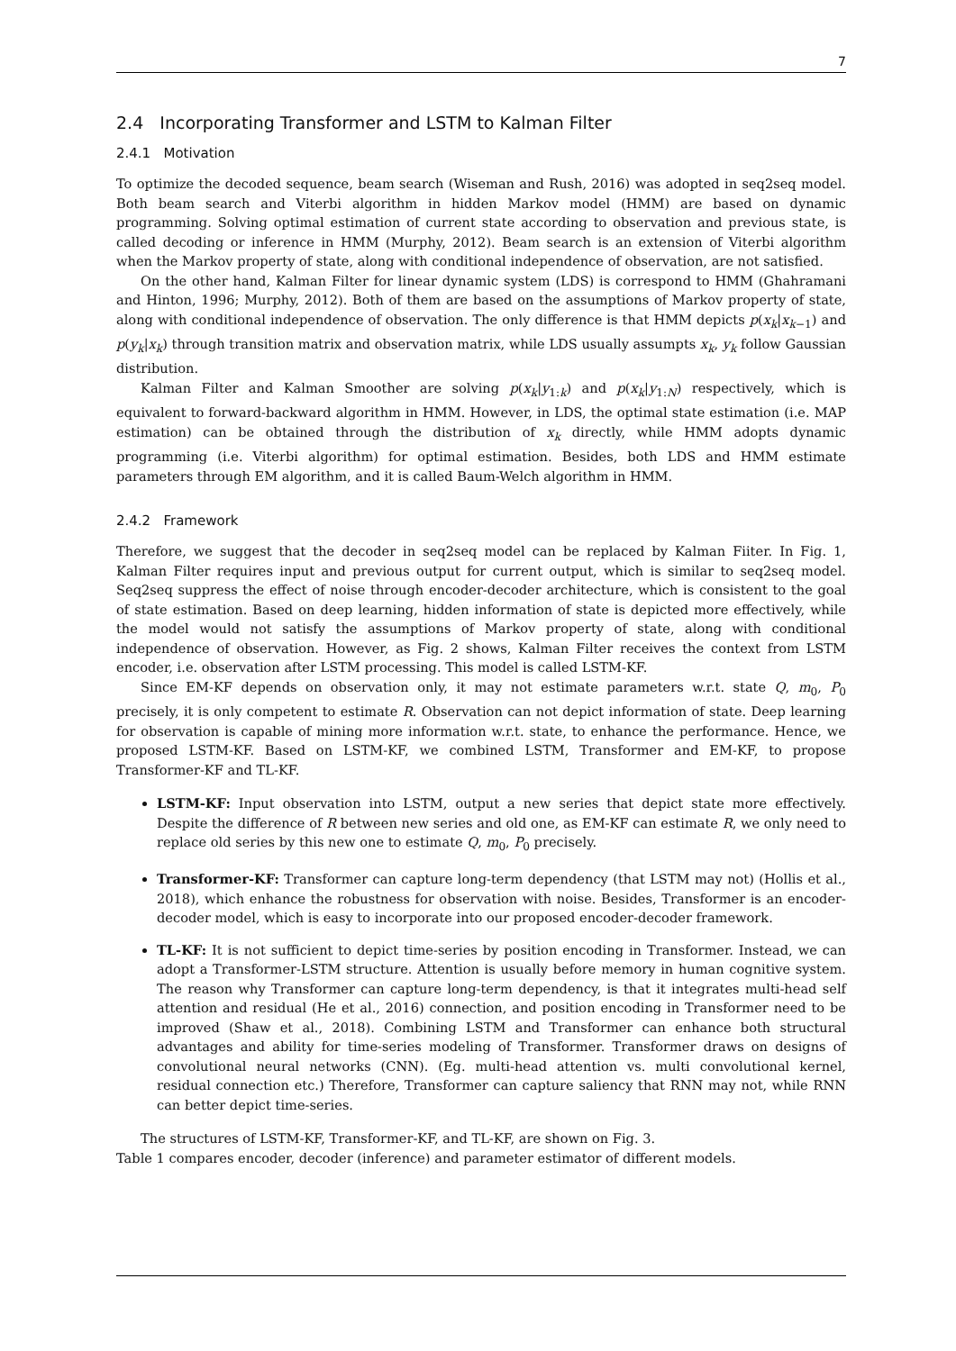7
2.4 Incorporating Transformer and LSTM to Kalman Filter
2.4.1 Motivation
To optimize the decoded sequence, beam search (Wiseman and Rush, 2016) was adopted in seq2seq model. Both beam search and Viterbi algorithm in hidden Markov model (HMM) are based on dynamic programming. Solving optimal estimation of current state according to observation and previous state, is called decoding or inference in HMM (Murphy, 2012). Beam search is an extension of Viterbi algorithm when the Markov property of state, along with conditional independence of observation, are not satisfied.
On the other hand, Kalman Filter for linear dynamic system (LDS) is correspond to HMM (Ghahramani and Hinton, 1996; Murphy, 2012). Both of them are based on the assumptions of Markov property of state, along with conditional independence of observation. The only difference is that HMM depicts p(x<sub>k</sub>|x<sub>k−1</sub>) and p(y<sub>k</sub>|x<sub>k</sub>) through transition matrix and observation matrix, while LDS usually assumpts x<sub>k</sub>, y<sub>k</sub> follow Gaussian distribution.
Kalman Filter and Kalman Smoother are solving p(x<sub>k</sub>|y<sub>1:k</sub>) and p(x<sub>k</sub>|y<sub>1:N</sub>) respectively, which is equivalent to forward-backward algorithm in HMM. However, in LDS, the optimal state estimation (i.e. MAP estimation) can be obtained through the distribution of x<sub>k</sub> directly, while HMM adopts dynamic programming (i.e. Viterbi algorithm) for optimal estimation. Besides, both LDS and HMM estimate parameters through EM algorithm, and it is called Baum-Welch algorithm in HMM.
2.4.2 Framework
Therefore, we suggest that the decoder in seq2seq model can be replaced by Kalman Fiiter. In Fig. 1, Kalman Filter requires input and previous output for current output, which is similar to seq2seq model. Seq2seq suppress the effect of noise through encoder-decoder architecture, which is consistent to the goal of state estimation. Based on deep learning, hidden information of state is depicted more effectively, while the model would not satisfy the assumptions of Markov property of state, along with conditional independence of observation. However, as Fig. 2 shows, Kalman Filter receives the context from LSTM encoder, i.e. observation after LSTM processing. This model is called LSTM-KF.
Since EM-KF depends on observation only, it may not estimate parameters w.r.t. state Q, m<sub>0</sub>, P<sub>0</sub> precisely, it is only competent to estimate R. Observation can not depict information of state. Deep learning for observation is capable of mining more information w.r.t. state, to enhance the performance. Hence, we proposed LSTM-KF. Based on LSTM-KF, we combined LSTM, Transformer and EM-KF, to propose Transformer-KF and TL-KF.
LSTM-KF: Input observation into LSTM, output a new series that depict state more effectively. Despite the difference of R between new series and old one, as EM-KF can estimate R, we only need to replace old series by this new one to estimate Q, m<sub>0</sub>, P<sub>0</sub> precisely.
Transformer-KF: Transformer can capture long-term dependency (that LSTM may not) (Hollis et al., 2018), which enhance the robustness for observation with noise. Besides, Transformer is an encoder-decoder model, which is easy to incorporate into our proposed encoder-decoder framework.
TL-KF: It is not sufficient to depict time-series by position encoding in Transformer. Instead, we can adopt a Transformer-LSTM structure. Attention is usually before memory in human cognitive system. The reason why Transformer can capture long-term dependency, is that it integrates multi-head self attention and residual (He et al., 2016) connection, and position encoding in Transformer need to be improved (Shaw et al., 2018). Combining LSTM and Transformer can enhance both structural advantages and ability for time-series modeling of Transformer. Transformer draws on designs of convolutional neural networks (CNN). (Eg. multi-head attention vs. multi convolutional kernel, residual connection etc.) Therefore, Transformer can capture saliency that RNN may not, while RNN can better depict time-series.
The structures of LSTM-KF, Transformer-KF, and TL-KF, are shown on Fig. 3.
Table 1 compares encoder, decoder (inference) and parameter estimator of different models.